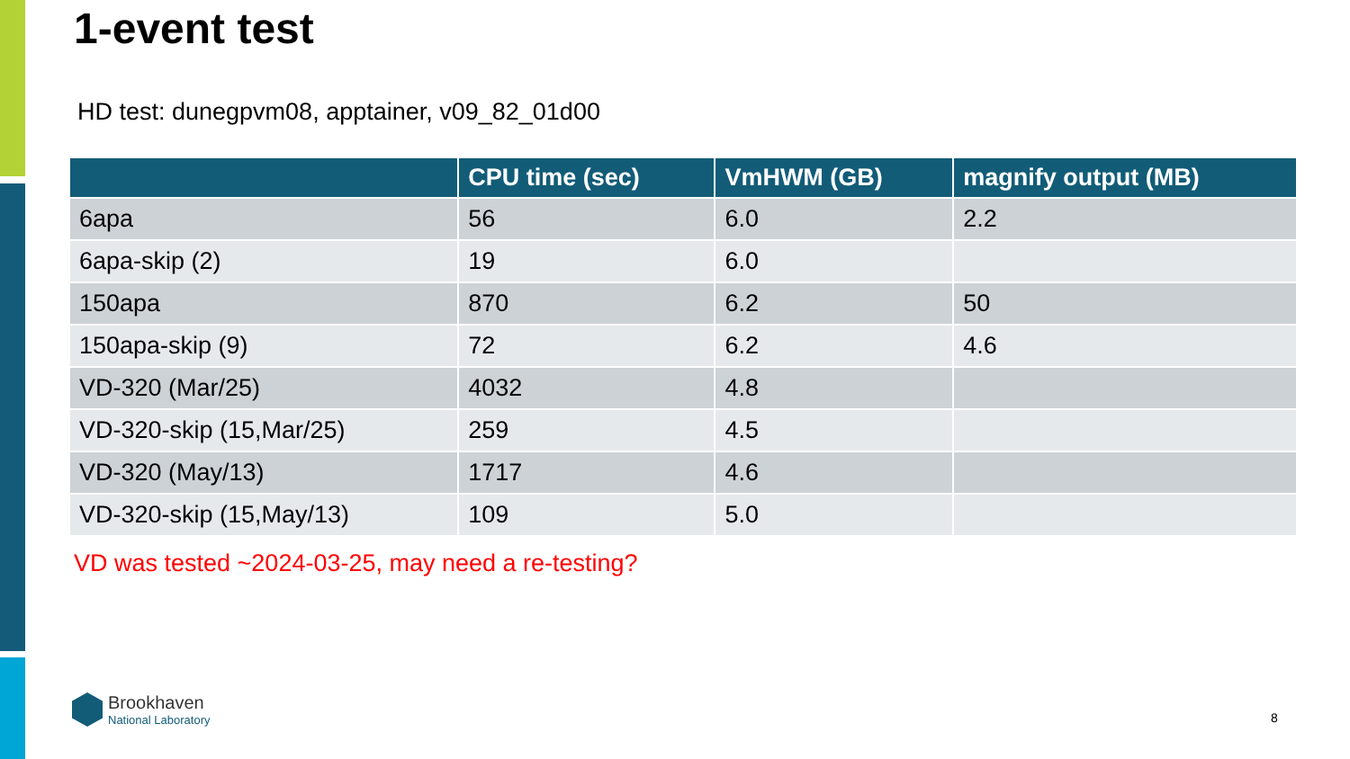1-event test
HD test: dunegpvm08, apptainer, v09_82_01d00
| | CPU time (sec) | VmHWM (GB) | magnify output (MB) |
| --- | --- | --- | --- |
| 6apa | 56 | 6.0 | 2.2 |
| 6apa-skip (2) | 19 | 6.0 | |
| 150apa | 870 | 6.2 | 50 |
| 150apa-skip (9) | 72 | 6.2 | 4.6 |
| VD-320 (Mar/25) | 4032 | 4.8 | |
| VD-320-skip (15,Mar/25) | 259 | 4.5 | |
| VD-320 (May/13) | 1717 | 4.6 | |
| VD-320-skip (15,May/13) | 109 | 5.0 | |
VD was tested ~2024-03-25, may need a re-testing?
Brookhaven
National Laboratory
8